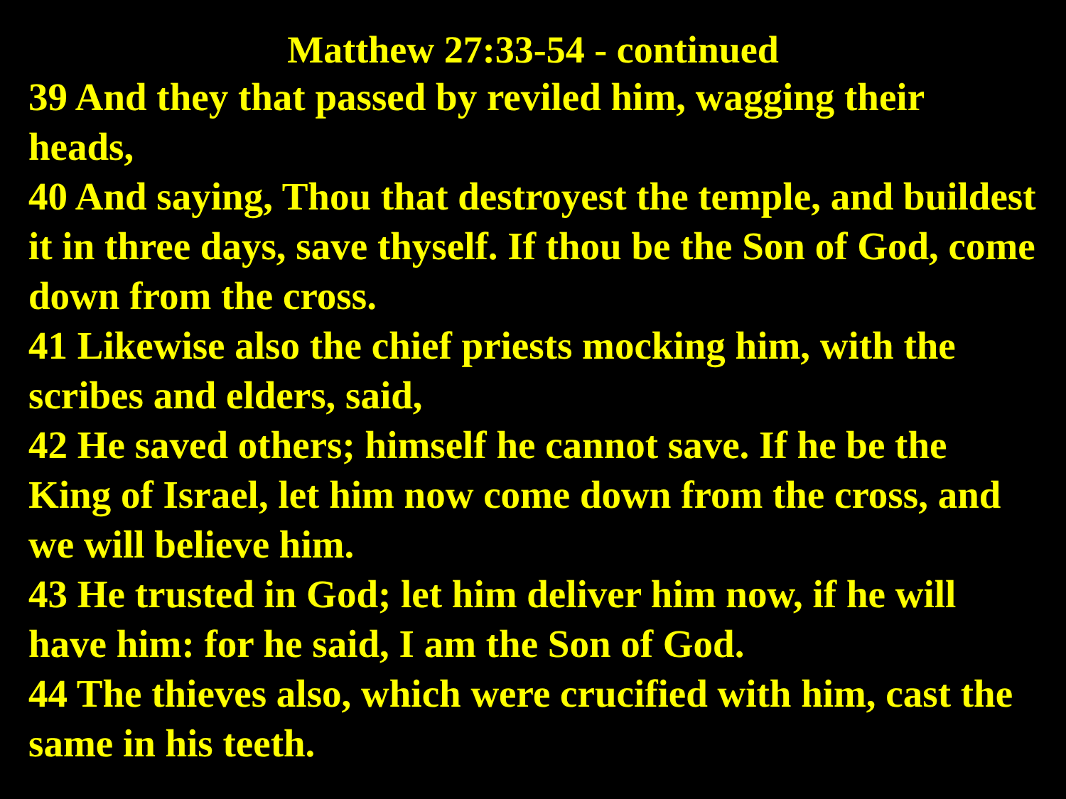Matthew 27:33-54 - continued
39 And they that passed by reviled him, wagging their heads,
40 And saying, Thou that destroyest the temple, and buildest it in three days, save thyself. If thou be the Son of God, come down from the cross.
41 Likewise also the chief priests mocking him, with the scribes and elders, said,
42 He saved others; himself he cannot save. If he be the King of Israel, let him now come down from the cross, and we will believe him.
43 He trusted in God; let him deliver him now, if he will have him: for he said, I am the Son of God.
44 The thieves also, which were crucified with him, cast the same in his teeth.